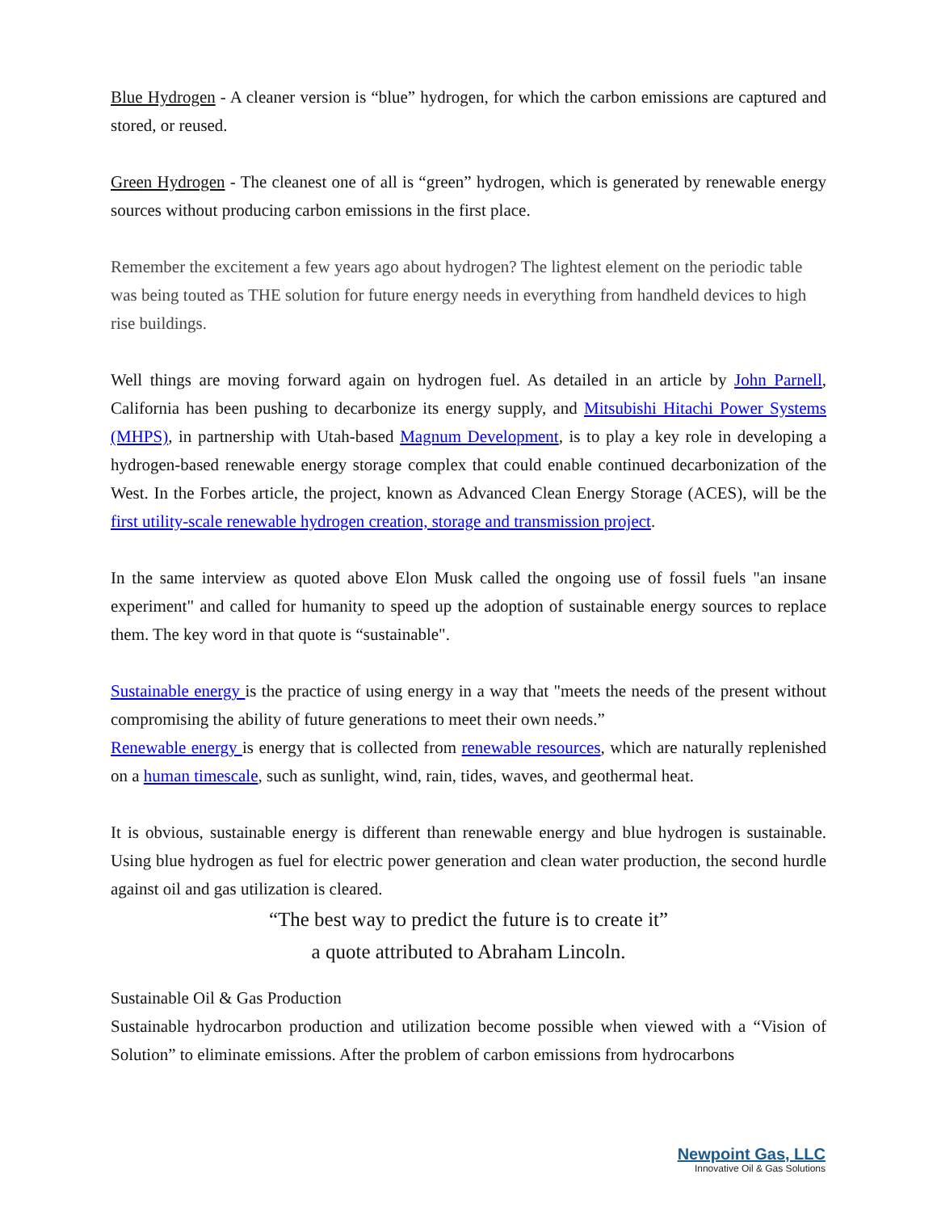Blue Hydrogen - A cleaner version is “blue” hydrogen, for which the carbon emissions are captured and stored, or reused.
Green Hydrogen - The cleanest one of all is “green” hydrogen, which is generated by renewable energy sources without producing carbon emissions in the first place.
Remember the excitement a few years ago about hydrogen? The lightest element on the periodic table was being touted as THE solution for future energy needs in everything from handheld devices to high rise buildings.
Well things are moving forward again on hydrogen fuel. As detailed in an article by John Parnell, California has been pushing to decarbonize its energy supply, and Mitsubishi Hitachi Power Systems (MHPS), in partnership with Utah-based Magnum Development, is to play a key role in developing a hydrogen-based renewable energy storage complex that could enable continued decarbonization of the West. In the Forbes article, the project, known as Advanced Clean Energy Storage (ACES), will be the first utility-scale renewable hydrogen creation, storage and transmission project.
In the same interview as quoted above Elon Musk called the ongoing use of fossil fuels "an insane experiment" and called for humanity to speed up the adoption of sustainable energy sources to replace them. The key word in that quote is “sustainable".
Sustainable energy is the practice of using energy in a way that "meets the needs of the present without compromising the ability of future generations to meet their own needs.”
Renewable energy is energy that is collected from renewable resources, which are naturally replenished on a human timescale, such as sunlight, wind, rain, tides, waves, and geothermal heat.
It is obvious, sustainable energy is different than renewable energy and blue hydrogen is sustainable. Using blue hydrogen as fuel for electric power generation and clean water production, the second hurdle against oil and gas utilization is cleared.
“The best way to predict the future is to create it”
a quote attributed to Abraham Lincoln.
Sustainable Oil & Gas Production
Sustainable hydrocarbon production and utilization become possible when viewed with a “Vision of Solution” to eliminate emissions. After the problem of carbon emissions from hydrocarbons
Newpoint Gas, LLC
Innovative Oil & Gas Solutions